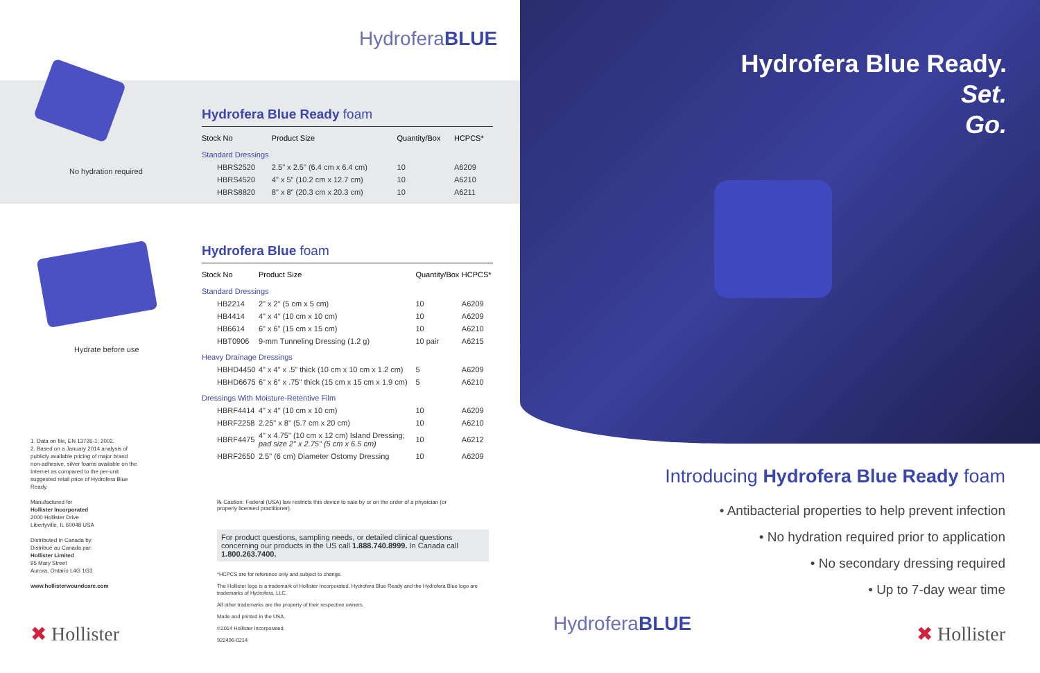HydroferaBLUE
No hydration required
Hydrate before use
Hydrofera Blue Ready foam
| Stock No | Product Size | Quantity/Box | HCPCS* |
| --- | --- | --- | --- |
| Standard Dressings | | | |
| HBRS2520 | 2.5" x 2.5" (6.4 cm x 6.4 cm) | 10 | A6209 |
| HBRS4520 | 4" x 5" (10.2 cm x 12.7 cm) | 10 | A6210 |
| HBRS8820 | 8" x 8" (20.3 cm x 20.3 cm) | 10 | A6211 |
Hydrofera Blue foam
| Stock No | Product Size | Quantity/Box | HCPCS* |
| --- | --- | --- | --- |
| Standard Dressings | | | |
| HB2214 | 2" x 2" (5 cm x 5 cm) | 10 | A6209 |
| HB4414 | 4" x 4" (10 cm x 10 cm) | 10 | A6209 |
| HB6614 | 6" x 6" (15 cm x 15 cm) | 10 | A6210 |
| HBT0906 | 9-mm Tunneling Dressing (1.2 g) | 10 pair | A6215 |
| Heavy Drainage Dressings | | | |
| HBHD4450 | 4" x 4" x .5" thick (10 cm x 10 cm x 1.2 cm) | 5 | A6209 |
| HBHD6675 | 6" x 6" x .75" thick (15 cm x 15 cm x 1.9 cm) | 5 | A6210 |
| Dressings With Moisture-Retentive Film | | | |
| HBRF4414 | 4" x 4" (10 cm x 10 cm) | 10 | A6209 |
| HBRF2258 | 2.25" x 8" (5.7 cm x 20 cm) | 10 | A6210 |
| HBRF4475 | 4" x 4.75" (10 cm x 12 cm) Island Dressing; pad size 2" x 2.75" (5 cm x 6.5 cm) | 10 | A6212 |
| HBRF2650 | 2.5" (6 cm) Diameter Ostomy Dressing | 10 | A6209 |
℞ Caution: Federal (USA) law restricts this device to sale by or on the order of a physician (or properly licensed practitioner).
For product questions, sampling needs, or detailed clinical questions concerning our products in the US call 1.888.740.8999. In Canada call 1.800.263.7400.
*HCPCS are for reference only and subject to change.
The Hollister logo is a trademark of Hollister Incorporated. Hydrofera Blue Ready and the Hydrofera Blue logo are trademarks of Hydrofera, LLC.
All other trademarks are the property of their respective owners.
Made and printed in the USA.
©2014 Hollister Incorporated.
922496-0214
1. Data on file, EN 13726-1; 2002.
2. Based on a January 2014 analysis of publicly available pricing of major brand non-adhesive, silver foams available on the Internet as compared to the per-unit suggested retail price of Hydrofera Blue Ready.
Manufactured for
Hollister Incorporated
2000 Hollister Drive
Libertyville, IL 60048 USA
Distributed in Canada by:
Distribué au Canada par:
Hollister Limited
95 Mary Street
Aurora, Ontario L4G 1G3
www.hollisterwoundcare.com
✖ Hollister
Hydrofera Blue Ready.
Set.
Go.
Introducing Hydrofera Blue Ready foam
• Antibacterial properties to help prevent infection
• No hydration required prior to application
• No secondary dressing required
• Up to 7-day wear time
HydroferaBLUE ✖ Hollister